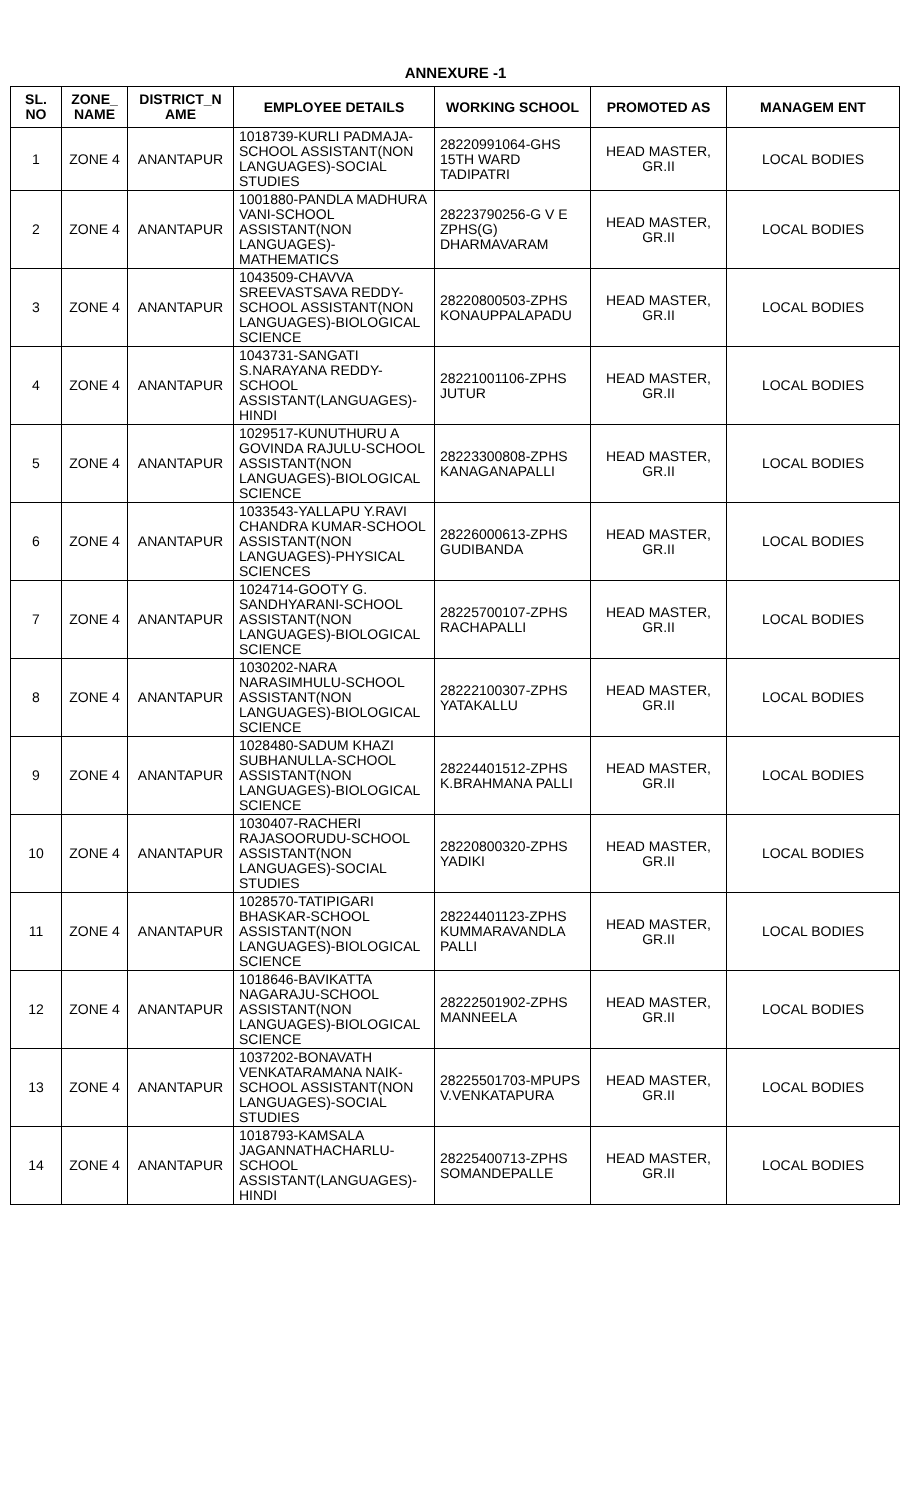ANNEXURE -1
| SL. NO | ZONE_ NAME | DISTRICT_N AME | EMPLOYEE DETAILS | WORKING SCHOOL | PROMOTED AS | MANAGEM ENT |
| --- | --- | --- | --- | --- | --- | --- |
| 1 | ZONE 4 | ANANTAPUR | 1018739-KURLI PADMAJA-SCHOOL ASSISTANT(NON LANGUAGES)-SOCIAL STUDIES | 28220991064-GHS 15TH WARD TADIPATRI | HEAD MASTER, GR.II | LOCAL BODIES |
| 2 | ZONE 4 | ANANTAPUR | 1001880-PANDLA MADHURA VANI-SCHOOL ASSISTANT(NON LANGUAGES)-MATHEMATICS | 28223790256-G V E ZPHS(G) DHARMAVARAM | HEAD MASTER, GR.II | LOCAL BODIES |
| 3 | ZONE 4 | ANANTAPUR | 1043509-CHAVVA SREEVASTSAVA REDDY-SCHOOL ASSISTANT(NON LANGUAGES)-BIOLOGICAL SCIENCE | 28220800503-ZPHS KONAUPPALAPADU | HEAD MASTER, GR.II | LOCAL BODIES |
| 4 | ZONE 4 | ANANTAPUR | 1043731-SANGATI S.NARAYANA REDDY-SCHOOL ASSISTANT(LANGUAGES)-HINDI | 28221001106-ZPHS JUTUR | HEAD MASTER, GR.II | LOCAL BODIES |
| 5 | ZONE 4 | ANANTAPUR | 1029517-KUNUTHURU A GOVINDA RAJULU-SCHOOL ASSISTANT(NON LANGUAGES)-BIOLOGICAL SCIENCE | 28223300808-ZPHS KANAGANAPALLI | HEAD MASTER, GR.II | LOCAL BODIES |
| 6 | ZONE 4 | ANANTAPUR | 1033543-YALLAPU Y.RAVI CHANDRA KUMAR-SCHOOL ASSISTANT(NON LANGUAGES)-PHYSICAL SCIENCES | 28226000613-ZPHS GUDIBANDA | HEAD MASTER, GR.II | LOCAL BODIES |
| 7 | ZONE 4 | ANANTAPUR | 1024714-GOOTY G. SANDHYARANI-SCHOOL ASSISTANT(NON LANGUAGES)-BIOLOGICAL SCIENCE | 28225700107-ZPHS RACHAPALLI | HEAD MASTER, GR.II | LOCAL BODIES |
| 8 | ZONE 4 | ANANTAPUR | 1030202-NARA NARASIMHULU-SCHOOL ASSISTANT(NON LANGUAGES)-BIOLOGICAL SCIENCE | 28222100307-ZPHS YATAKALLU | HEAD MASTER, GR.II | LOCAL BODIES |
| 9 | ZONE 4 | ANANTAPUR | 1028480-SADUM KHAZI SUBHANULLA-SCHOOL ASSISTANT(NON LANGUAGES)-BIOLOGICAL SCIENCE | 28224401512-ZPHS K.BRAHMANA PALLI | HEAD MASTER, GR.II | LOCAL BODIES |
| 10 | ZONE 4 | ANANTAPUR | 1030407-RACHERI RAJASOORUDU-SCHOOL ASSISTANT(NON LANGUAGES)-SOCIAL STUDIES | 28220800320-ZPHS YADIKI | HEAD MASTER, GR.II | LOCAL BODIES |
| 11 | ZONE 4 | ANANTAPUR | 1028570-TATIPIGARI BHASKAR-SCHOOL ASSISTANT(NON LANGUAGES)-BIOLOGICAL SCIENCE | 28224401123-ZPHS KUMMARAVANDLA PALLI | HEAD MASTER, GR.II | LOCAL BODIES |
| 12 | ZONE 4 | ANANTAPUR | 1018646-BAVIKATTA NAGARAJU-SCHOOL ASSISTANT(NON LANGUAGES)-BIOLOGICAL SCIENCE | 28222501902-ZPHS MANNEELA | HEAD MASTER, GR.II | LOCAL BODIES |
| 13 | ZONE 4 | ANANTAPUR | 1037202-BONAVATH VENKATARAMANA NAIK-SCHOOL ASSISTANT(NON LANGUAGES)-SOCIAL STUDIES | 28225501703-MPUPS V.VENKATAPURA | HEAD MASTER, GR.II | LOCAL BODIES |
| 14 | ZONE 4 | ANANTAPUR | 1018793-KAMSALA JAGANNATHACHARLU-SCHOOL ASSISTANT(LANGUAGES)-HINDI | 28225400713-ZPHS SOMANDEPALLE | HEAD MASTER, GR.II | LOCAL BODIES |